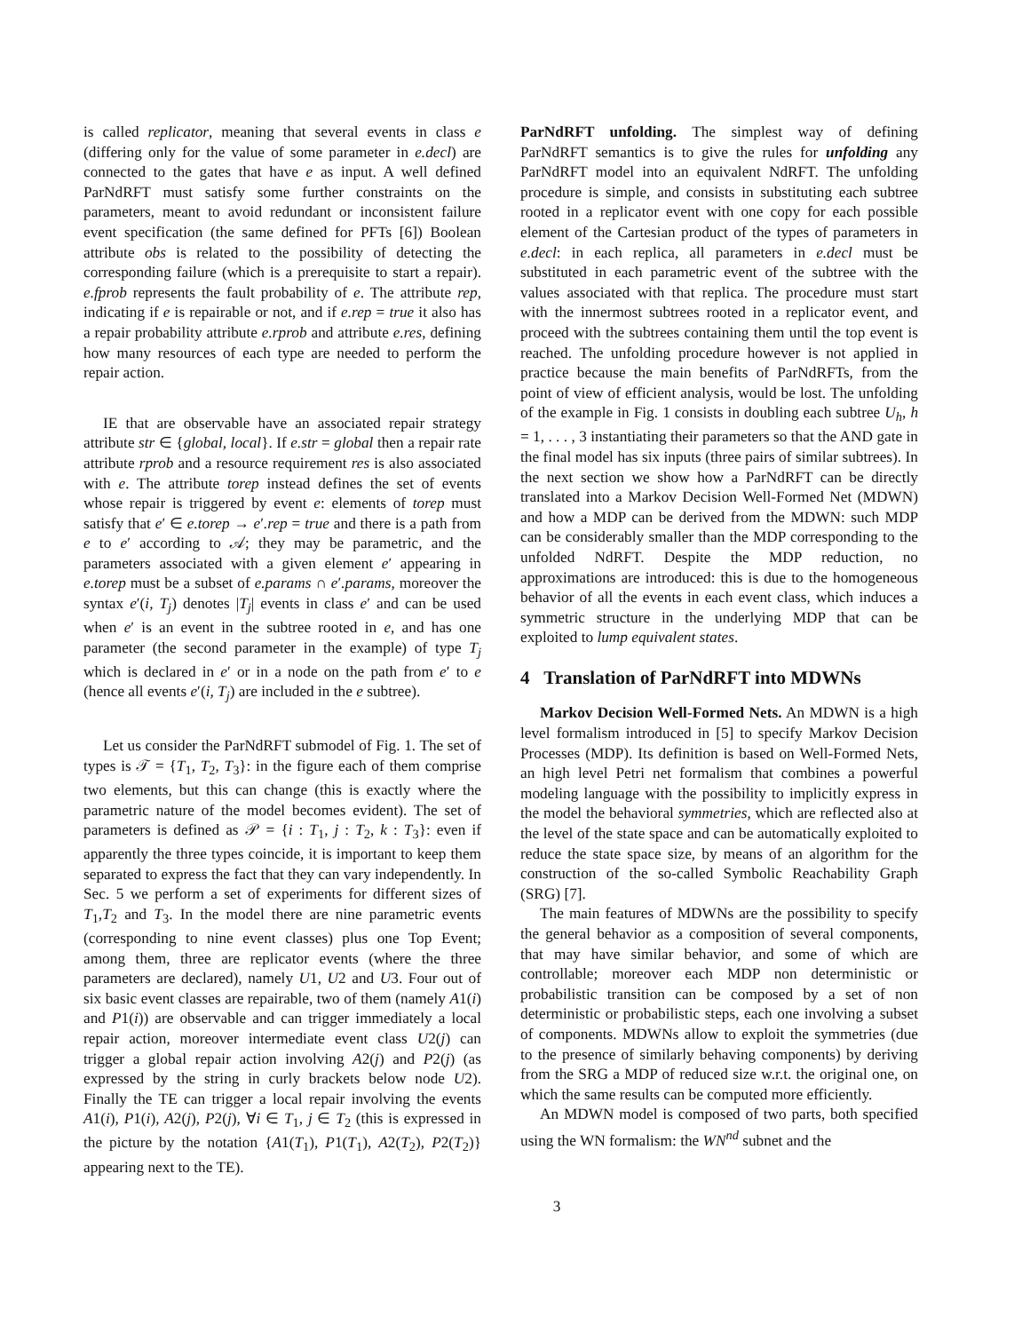is called replicator, meaning that several events in class e (differing only for the value of some parameter in e.decl) are connected to the gates that have e as input. A well defined ParNdRFT must satisfy some further constraints on the parameters, meant to avoid redundant or inconsistent failure event specification (the same defined for PFTs [6]) Boolean attribute obs is related to the possibility of detecting the corresponding failure (which is a prerequisite to start a repair). e.fprob represents the fault probability of e. The attribute rep, indicating if e is repairable or not, and if e.rep = true it also has a repair probability attribute e.rprob and attribute e.res, defining how many resources of each type are needed to perform the repair action.
IE that are observable have an associated repair strategy attribute str ∈ {global, local}. If e.str = global then a repair rate attribute rprob and a resource requirement res is also associated with e. The attribute torep instead defines the set of events whose repair is triggered by event e: elements of torep must satisfy that e′ ∈ e.torep → e′.rep = true and there is a path from e to e′ according to 𝒜; they may be parametric, and the parameters associated with a given element e′ appearing in e.torep must be a subset of e.params ∩ e′.params, moreover the syntax e′(i, T<sub>j</sub>) denotes |T<sub>j</sub>| events in class e′ and can be used when e′ is an event in the subtree rooted in e, and has one parameter (the second parameter in the example) of type T<sub>j</sub> which is declared in e′ or in a node on the path from e′ to e (hence all events e′(i, T<sub>j</sub>) are included in the e subtree).
Let us consider the ParNdRFT submodel of Fig. 1. The set of types is 𝒯 = {T<sub>1</sub>, T<sub>2</sub>, T<sub>3</sub>}: in the figure each of them comprise two elements, but this can change (this is exactly where the parametric nature of the model becomes evident). The set of parameters is defined as 𝒫 = {i : T<sub>1</sub>, j : T<sub>2</sub>, k : T<sub>3</sub>}: even if apparently the three types coincide, it is important to keep them separated to express the fact that they can vary independently. In Sec. 5 we perform a set of experiments for different sizes of T<sub>1</sub>,T<sub>2</sub> and T<sub>3</sub>. In the model there are nine parametric events (corresponding to nine event classes) plus one Top Event; among them, three are replicator events (where the three parameters are declared), namely U1, U2 and U3. Four out of six basic event classes are repairable, two of them (namely A1(i) and P1(i)) are observable and can trigger immediately a local repair action, moreover intermediate event class U2(j) can trigger a global repair action involving A2(j) and P2(j) (as expressed by the string in curly brackets below node U2). Finally the TE can trigger a local repair involving the events A1(i), P1(i), A2(j), P2(j), ∀i ∈ T<sub>1</sub>, j ∈ T<sub>2</sub> (this is expressed in the picture by the notation {A1(T<sub>1</sub>), P1(T<sub>1</sub>), A2(T<sub>2</sub>), P2(T<sub>2</sub>)} appearing next to the TE).
ParNdRFT unfolding. The simplest way of defining ParNdRFT semantics is to give the rules for unfolding any ParNdRFT model into an equivalent NdRFT. The unfolding procedure is simple, and consists in substituting each subtree rooted in a replicator event with one copy for each possible element of the Cartesian product of the types of parameters in e.decl: in each replica, all parameters in e.decl must be substituted in each parametric event of the subtree with the values associated with that replica. The procedure must start with the innermost subtrees rooted in a replicator event, and proceed with the subtrees containing them until the top event is reached. The unfolding procedure however is not applied in practice because the main benefits of ParNdRFTs, from the point of view of efficient analysis, would be lost. The unfolding of the example in Fig. 1 consists in doubling each subtree U<sub>h</sub>, h = 1, . . . , 3 instantiating their parameters so that the AND gate in the final model has six inputs (three pairs of similar subtrees). In the next section we show how a ParNdRFT can be directly translated into a Markov Decision Well-Formed Net (MDWN) and how a MDP can be derived from the MDWN: such MDP can be considerably smaller than the MDP corresponding to the unfolded NdRFT. Despite the MDP reduction, no approximations are introduced: this is due to the homogeneous behavior of all the events in each event class, which induces a symmetric structure in the underlying MDP that can be exploited to lump equivalent states.
4 Translation of ParNdRFT into MDWNs
Markov Decision Well-Formed Nets. An MDWN is a high level formalism introduced in [5] to specify Markov Decision Processes (MDP). Its definition is based on Well-Formed Nets, an high level Petri net formalism that combines a powerful modeling language with the possibility to implicitly express in the model the behavioral symmetries, which are reflected also at the level of the state space and can be automatically exploited to reduce the state space size, by means of an algorithm for the construction of the so-called Symbolic Reachability Graph (SRG) [7].
The main features of MDWNs are the possibility to specify the general behavior as a composition of several components, that may have similar behavior, and some of which are controllable; moreover each MDP non deterministic or probabilistic transition can be composed by a set of non deterministic or probabilistic steps, each one involving a subset of components. MDWNs allow to exploit the symmetries (due to the presence of similarly behaving components) by deriving from the SRG a MDP of reduced size w.r.t. the original one, on which the same results can be computed more efficiently.
An MDWN model is composed of two parts, both specified using the WN formalism: the WN<sup>nd</sup> subnet and the
3